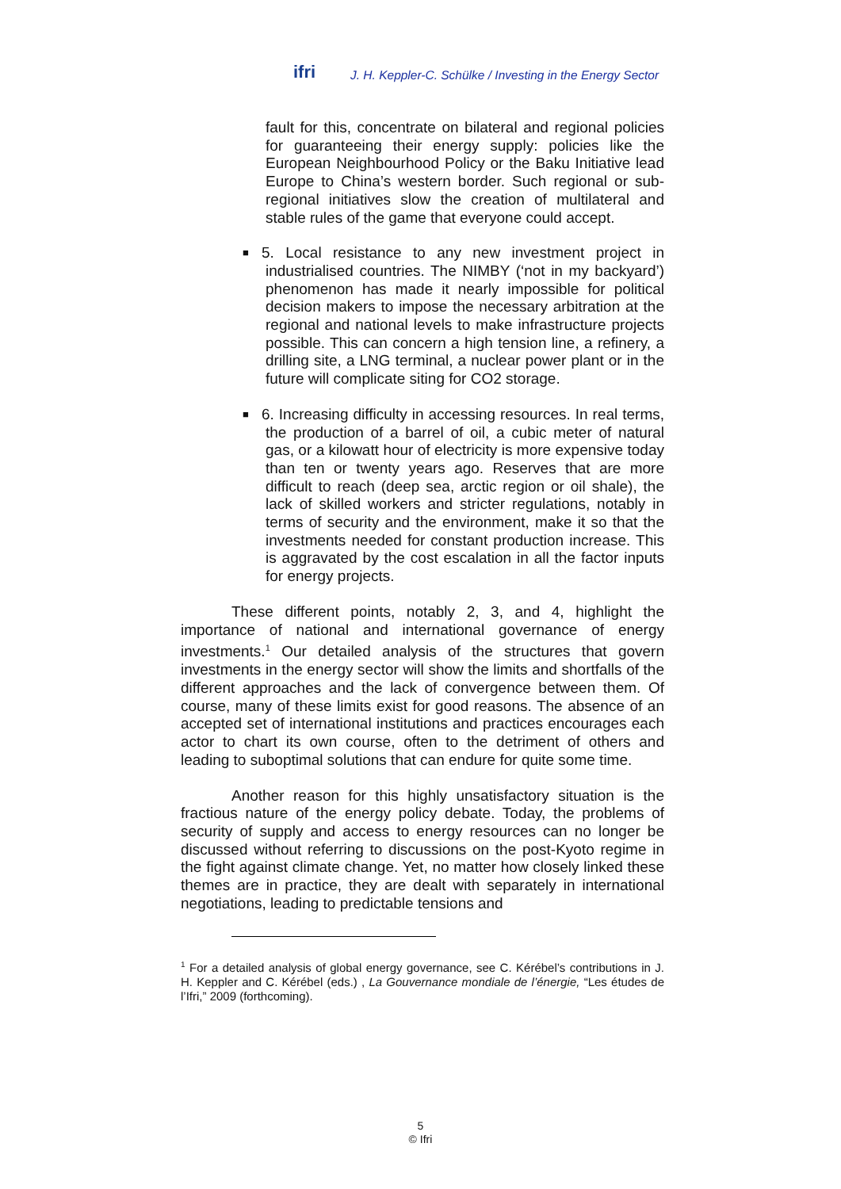ifri
J. H. Keppler-C. Schülke / Investing in the Energy Sector
fault for this, concentrate on bilateral and regional policies for guaranteeing their energy supply: policies like the European Neighbourhood Policy or the Baku Initiative lead Europe to China’s western border. Such regional or sub-regional initiatives slow the creation of multilateral and stable rules of the game that everyone could accept.
■
5. Local resistance to any new investment project in industrialised countries. The NIMBY (‘not in my backyard’) phenomenon has made it nearly impossible for political decision makers to impose the necessary arbitration at the regional and national levels to make infrastructure projects possible. This can concern a high tension line, a refinery, a drilling site, a LNG terminal, a nuclear power plant or in the future will complicate siting for CO2 storage.
■
6. Increasing difficulty in accessing resources. In real terms, the production of a barrel of oil, a cubic meter of natural gas, or a kilowatt hour of electricity is more expensive today than ten or twenty years ago. Reserves that are more difficult to reach (deep sea, arctic region or oil shale), the lack of skilled workers and stricter regulations, notably in terms of security and the environment, make it so that the investments needed for constant production increase. This is aggravated by the cost escalation in all the factor inputs for energy projects.
These different points, notably 2, 3, and 4, highlight the importance of national and international governance of energy investments.<sup>1</sup> Our detailed analysis of the structures that govern investments in the energy sector will show the limits and shortfalls of the different approaches and the lack of convergence between them. Of course, many of these limits exist for good reasons. The absence of an accepted set of international institutions and practices encourages each actor to chart its own course, often to the detriment of others and leading to suboptimal solutions that can endure for quite some time.
Another reason for this highly unsatisfactory situation is the fractious nature of the energy policy debate. Today, the problems of security of supply and access to energy resources can no longer be discussed without referring to discussions on the post-Kyoto regime in the fight against climate change. Yet, no matter how closely linked these themes are in practice, they are dealt with separately in international negotiations, leading to predictable tensions and
<sup>1</sup> For a detailed analysis of global energy governance, see C. Kérébel’s contributions in J. H. Keppler and C. Kérébel (eds.) , La Gouvernance mondiale de l’énergie, “Les études de l’Ifri,” 2009 (forthcoming).
5
© Ifri